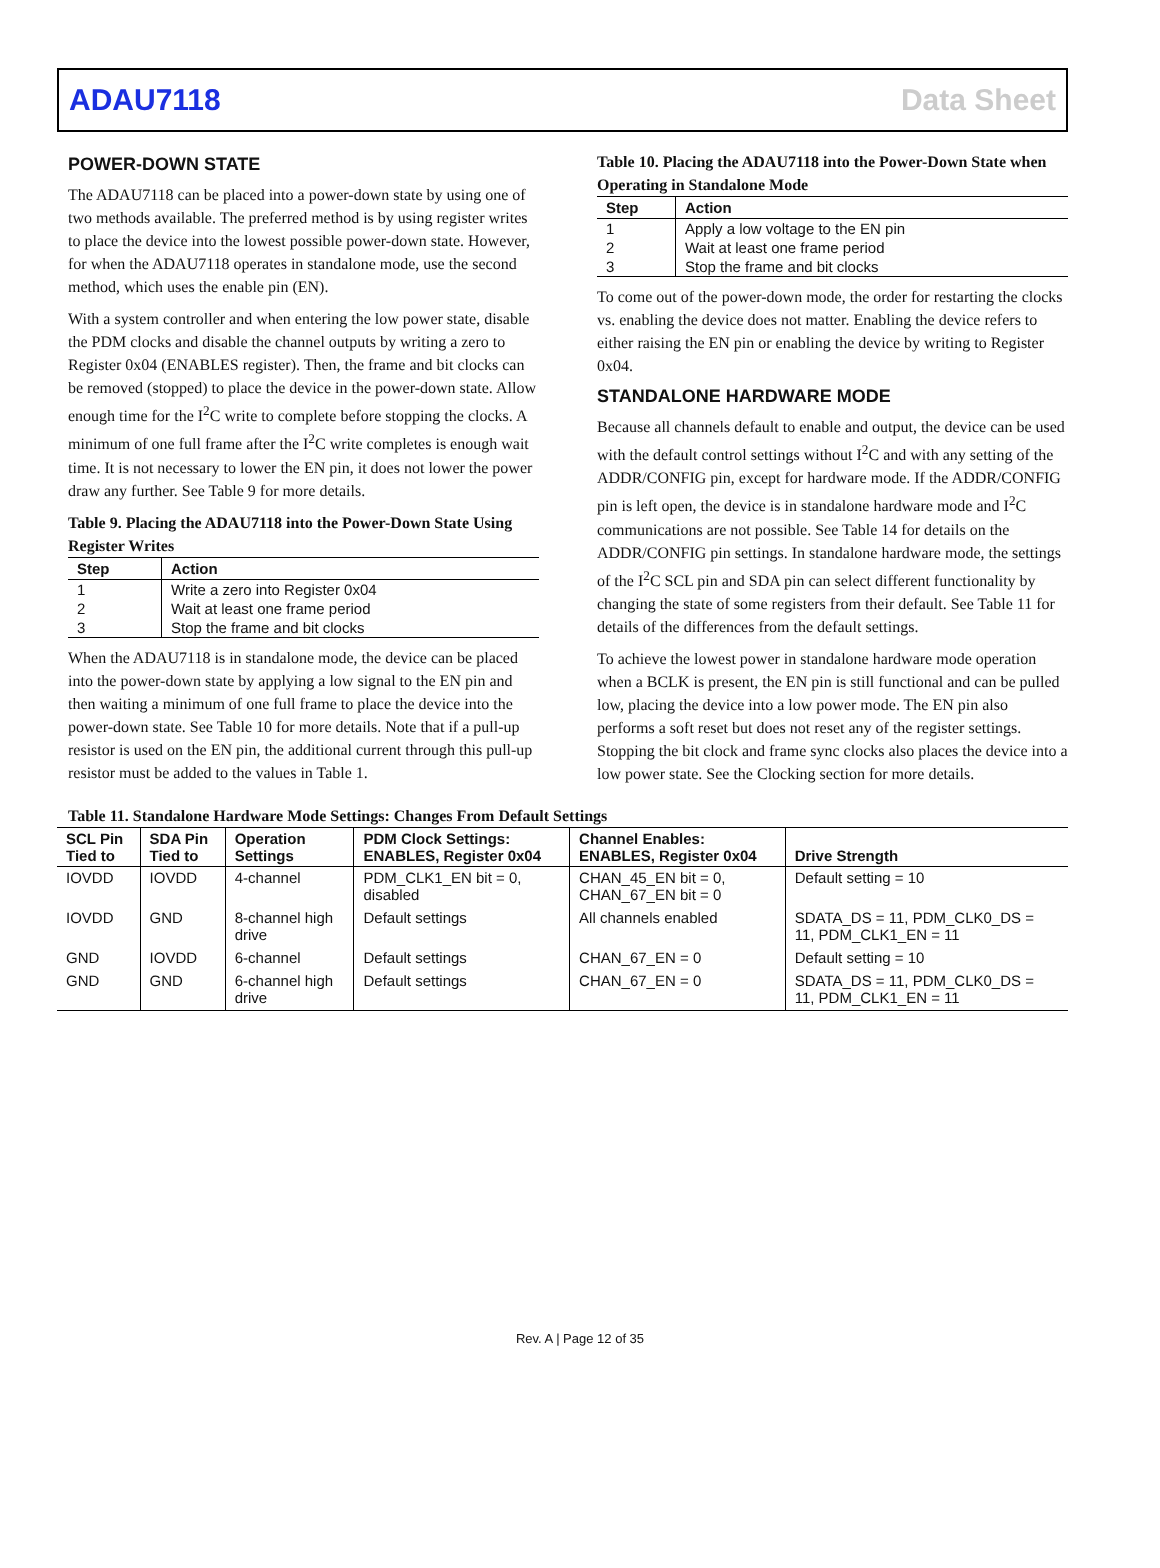ADAU7118 Data Sheet
POWER-DOWN STATE
The ADAU7118 can be placed into a power-down state by using one of two methods available. The preferred method is by using register writes to place the device into the lowest possible power-down state. However, for when the ADAU7118 operates in standalone mode, use the second method, which uses the enable pin (EN).
With a system controller and when entering the low power state, disable the PDM clocks and disable the channel outputs by writing a zero to Register 0x04 (ENABLES register). Then, the frame and bit clocks can be removed (stopped) to place the device in the power-down state. Allow enough time for the I<sup>2</sup>C write to complete before stopping the clocks. A minimum of one full frame after the I<sup>2</sup>C write completes is enough wait time. It is not necessary to lower the EN pin, it does not lower the power draw any further. See Table 9 for more details.
Table 9. Placing the ADAU7118 into the Power-Down State Using Register Writes
| Step | Action |
| --- | --- |
| 1 | Write a zero into Register 0x04 |
| 2 | Wait at least one frame period |
| 3 | Stop the frame and bit clocks |
When the ADAU7118 is in standalone mode, the device can be placed into the power-down state by applying a low signal to the EN pin and then waiting a minimum of one full frame to place the device into the power-down state. See Table 10 for more details. Note that if a pull-up resistor is used on the EN pin, the additional current through this pull-up resistor must be added to the values in Table 1.
Table 10. Placing the ADAU7118 into the Power-Down State when Operating in Standalone Mode
| Step | Action |
| --- | --- |
| 1 | Apply a low voltage to the EN pin |
| 2 | Wait at least one frame period |
| 3 | Stop the frame and bit clocks |
To come out of the power-down mode, the order for restarting the clocks vs. enabling the device does not matter. Enabling the device refers to either raising the EN pin or enabling the device by writing to Register 0x04.
STANDALONE HARDWARE MODE
Because all channels default to enable and output, the device can be used with the default control settings without I<sup>2</sup>C and with any setting of the ADDR/CONFIG pin, except for hardware mode. If the ADDR/CONFIG pin is left open, the device is in standalone hardware mode and I<sup>2</sup>C communications are not possible. See Table 14 for details on the ADDR/CONFIG pin settings. In standalone hardware mode, the settings of the I<sup>2</sup>C SCL pin and SDA pin can select different functionality by changing the state of some registers from their default. See Table 11 for details of the differences from the default settings.
To achieve the lowest power in standalone hardware mode operation when a BCLK is present, the EN pin is still functional and can be pulled low, placing the device into a low power mode. The EN pin also performs a soft reset but does not reset any of the register settings. Stopping the bit clock and frame sync clocks also places the device into a low power state. See the Clocking section for more details.
Table 11. Standalone Hardware Mode Settings: Changes From Default Settings
| SCL Pin Tied to | SDA Pin Tied to | Operation Settings | PDM Clock Settings: ENABLES, Register 0x04 | Channel Enables: ENABLES, Register 0x04 | Drive Strength |
| --- | --- | --- | --- | --- | --- |
| IOVDD | IOVDD | 4-channel | PDM_CLK1_EN bit = 0, disabled | CHAN_45_EN bit = 0, CHAN_67_EN bit = 0 | Default setting = 10 |
| IOVDD | GND | 8-channel high drive | Default settings | All channels enabled | SDATA_DS = 11, PDM_CLK0_DS = 11, PDM_CLK1_EN = 11 |
| GND | IOVDD | 6-channel | Default settings | CHAN_67_EN = 0 | Default setting = 10 |
| GND | GND | 6-channel high drive | Default settings | CHAN_67_EN = 0 | SDATA_DS = 11, PDM_CLK0_DS = 11, PDM_CLK1_EN = 11 |
Rev. A | Page 12 of 35